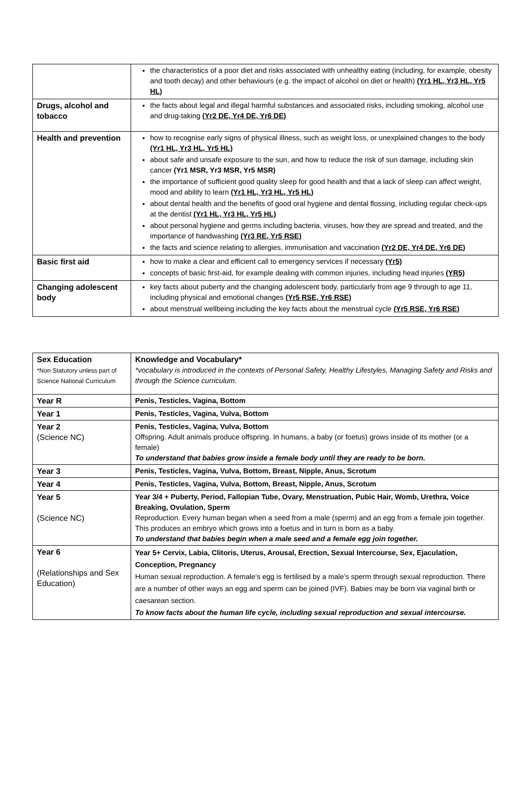| | the characteristics of a poor diet and risks associated with unhealthy eating (including, for example, obesity and tooth decay) and other behaviours (e.g. the impact of alcohol on diet or health) (Yr1 HL, Yr3 HL, Yr5 HL) |
| Drugs, alcohol and tobacco | the facts about legal and illegal harmful substances and associated risks, including smoking, alcohol use and drug-taking (Yr2 DE, Yr4 DE, Yr6 DE) |
| Health and prevention | how to recognise early signs of physical illness, such as weight loss, or unexplained changes to the body (Yr1 HL, Yr3 HL, Yr5 HL) about safe and unsafe exposure to the sun, and how to reduce the risk of sun damage, including skin cancer (Yr1 MSR, Yr3 MSR, Yr5 MSR) the importance of sufficient good quality sleep for good health and that a lack of sleep can affect weight, mood and ability to learn (Yr1 HL, Yr3 HL, Yr5 HL) about dental health and the benefits of good oral hygiene and dental flossing, including regular check-ups at the dentist (Yr1 HL, Yr3 HL, Yr5 HL) about personal hygiene and germs including bacteria, viruses, how they are spread and treated, and the importance of handwashing (Yr3 RE, Yr5 RSE) the facts and science relating to allergies, immunisation and vaccination (Yr2 DE, Yr4 DE, Yr6 DE) |
| Basic first aid | how to make a clear and efficient call to emergency services if necessary (Yr5) concepts of basic first-aid, for example dealing with common injuries, including head injuries (YR5) |
| Changing adolescent body | key facts about puberty and the changing adolescent body, particularly from age 9 through to age 11, including physical and emotional changes (Yr5 RSE, Yr6 RSE) about menstrual wellbeing including the key facts about the menstrual cycle (Yr5 RSE, Yr6 RSE) |
| Sex Education *Non Statutory unless part of Science National Curriculum | Knowledge and Vocabulary* *vocabulary is introduced in the contexts of Personal Safety, Healthy Lifestyles, Managing Safety and Risks and through the Science curriculum. |
| Year R | Penis, Testicles, Vagina, Bottom |
| Year 1 | Penis, Testicles, Vagina, Vulva, Bottom |
| Year 2 (Science NC) | Penis, Testicles, Vagina, Vulva, Bottom Offspring. Adult animals produce offspring. In humans, a baby (or foetus) grows inside of its mother (or a female) To understand that babies grow inside a female body until they are ready to be born. |
| Year 3 | Penis, Testicles, Vagina, Vulva, Bottom, Breast, Nipple, Anus, Scrotum |
| Year 4 | Penis, Testicles, Vagina, Vulva, Bottom, Breast, Nipple, Anus, Scrotum |
| Year 5 (Science NC) | Year 3/4 + Puberty, Period, Fallopian Tube, Ovary, Menstruation, Pubic Hair, Womb, Urethra, Voice Breaking, Ovulation, Sperm Reproduction. Every human began when a seed from a male (sperm) and an egg from a female join together. This produces an embryo which grows into a foetus and in turn is born as a baby. To understand that babies begin when a male seed and a female egg join together. |
| Year 6 (Relationships and Sex Education) | Year 5+ Cervix, Labia, Clitoris, Uterus, Arousal, Erection, Sexual Intercourse, Sex, Ejaculation, Conception, Pregnancy Human sexual reproduction. A female’s egg is fertilised by a male’s sperm through sexual reproduction. There are a number of other ways an egg and sperm can be joined (IVF). Babies may be born via vaginal birth or caesarean section. To know facts about the human life cycle, including sexual reproduction and sexual intercourse. |